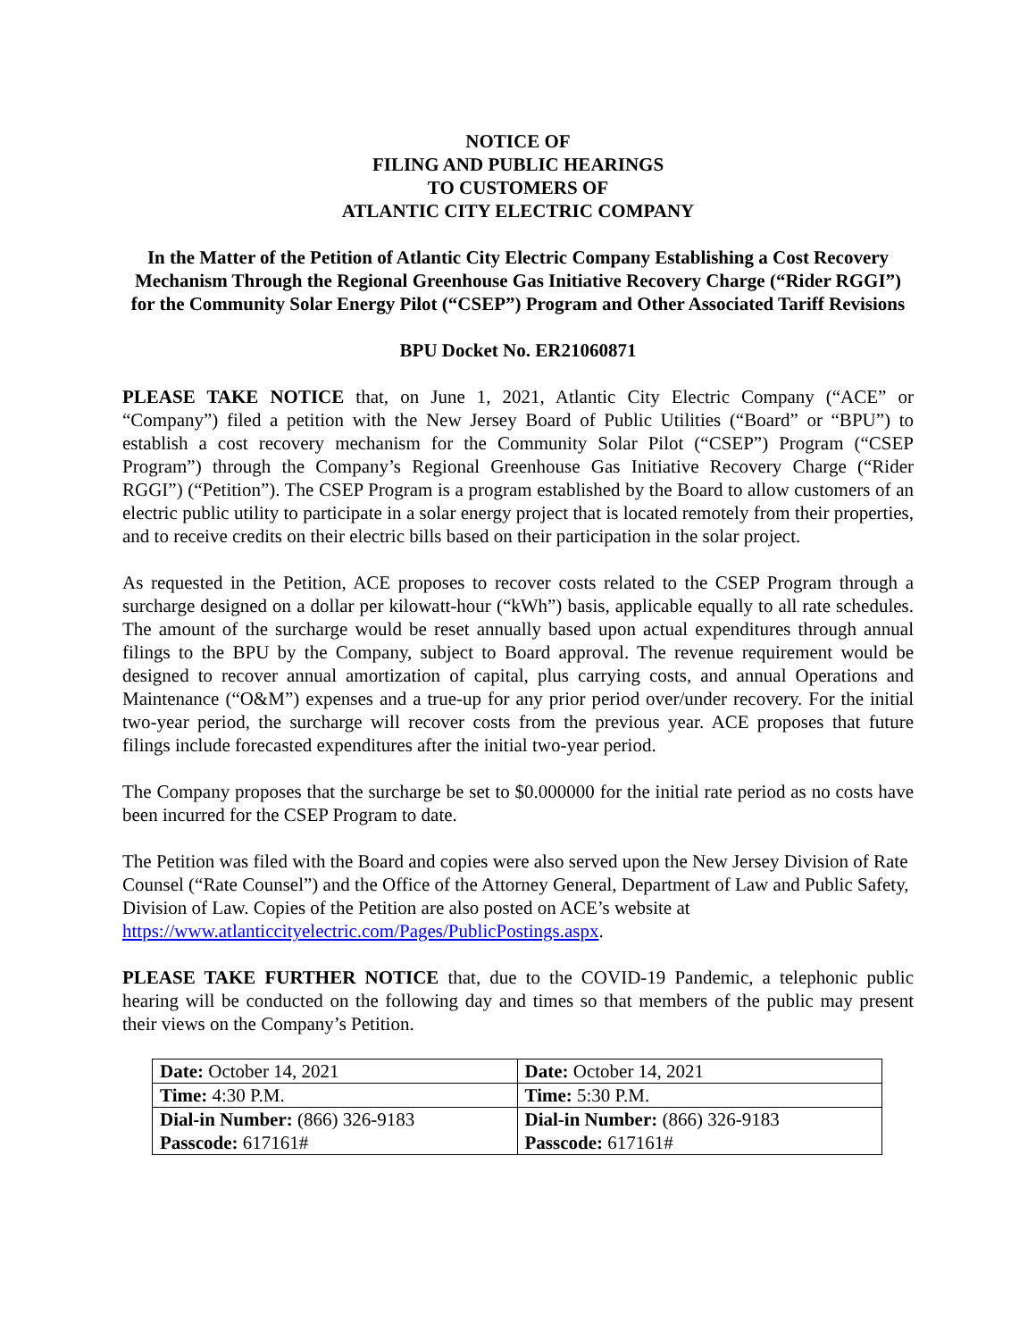NOTICE OF
FILING AND PUBLIC HEARINGS
TO CUSTOMERS OF
ATLANTIC CITY ELECTRIC COMPANY
In the Matter of the Petition of Atlantic City Electric Company Establishing a Cost Recovery Mechanism Through the Regional Greenhouse Gas Initiative Recovery Charge (“Rider RGGI”) for the Community Solar Energy Pilot (“CSEP”) Program and Other Associated Tariff Revisions
BPU Docket No. ER21060871
PLEASE TAKE NOTICE that, on June 1, 2021, Atlantic City Electric Company (“ACE” or “Company”) filed a petition with the New Jersey Board of Public Utilities (“Board” or “BPU”) to establish a cost recovery mechanism for the Community Solar Pilot (“CSEP”) Program (“CSEP Program”) through the Company’s Regional Greenhouse Gas Initiative Recovery Charge (“Rider RGGI”) (“Petition”). The CSEP Program is a program established by the Board to allow customers of an electric public utility to participate in a solar energy project that is located remotely from their properties, and to receive credits on their electric bills based on their participation in the solar project.
As requested in the Petition, ACE proposes to recover costs related to the CSEP Program through a surcharge designed on a dollar per kilowatt-hour (“kWh”) basis, applicable equally to all rate schedules. The amount of the surcharge would be reset annually based upon actual expenditures through annual filings to the BPU by the Company, subject to Board approval. The revenue requirement would be designed to recover annual amortization of capital, plus carrying costs, and annual Operations and Maintenance (“O&M”) expenses and a true-up for any prior period over/under recovery. For the initial two-year period, the surcharge will recover costs from the previous year. ACE proposes that future filings include forecasted expenditures after the initial two-year period.
The Company proposes that the surcharge be set to $0.000000 for the initial rate period as no costs have been incurred for the CSEP Program to date.
The Petition was filed with the Board and copies were also served upon the New Jersey Division of Rate Counsel (“Rate Counsel”) and the Office of the Attorney General, Department of Law and Public Safety, Division of Law. Copies of the Petition are also posted on ACE’s website at https://www.atlanticcityelectric.com/Pages/PublicPostings.aspx.
PLEASE TAKE FURTHER NOTICE that, due to the COVID-19 Pandemic, a telephonic public hearing will be conducted on the following day and times so that members of the public may present their views on the Company’s Petition.
| Date: October 14, 2021 | Date: October 14, 2021 |
| Time: 4:30 P.M. | Time: 5:30 P.M. |
| Dial-in Number: (866) 326-9183 Passcode: 617161# | Dial-in Number: (866) 326-9183 Passcode: 617161# |